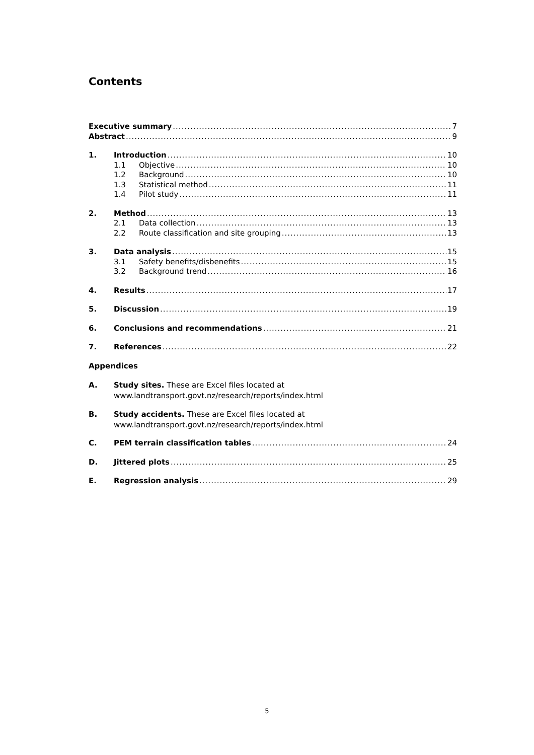Contents
Executive summary 7
Abstract 9
1. Introduction 10
1.1 Objective 10
1.2 Background 10
1.3 Statistical method 11
1.4 Pilot study 11
2. Method 13
2.1 Data collection 13
2.2 Route classification and site grouping 13
3. Data analysis 15
3.1 Safety benefits/disbenefits 15
3.2 Background trend 16
4. Results 17
5. Discussion 19
6. Conclusions and recommendations 21
7. References 22
Appendices
A. Study sites. These are Excel files located at
www.landtransport.govt.nz/research/reports/index.html
B. Study accidents. These are Excel files located at
www.landtransport.govt.nz/research/reports/index.html
C. PEM terrain classification tables 24
D. Jittered plots 25
E. Regression analysis 29
5